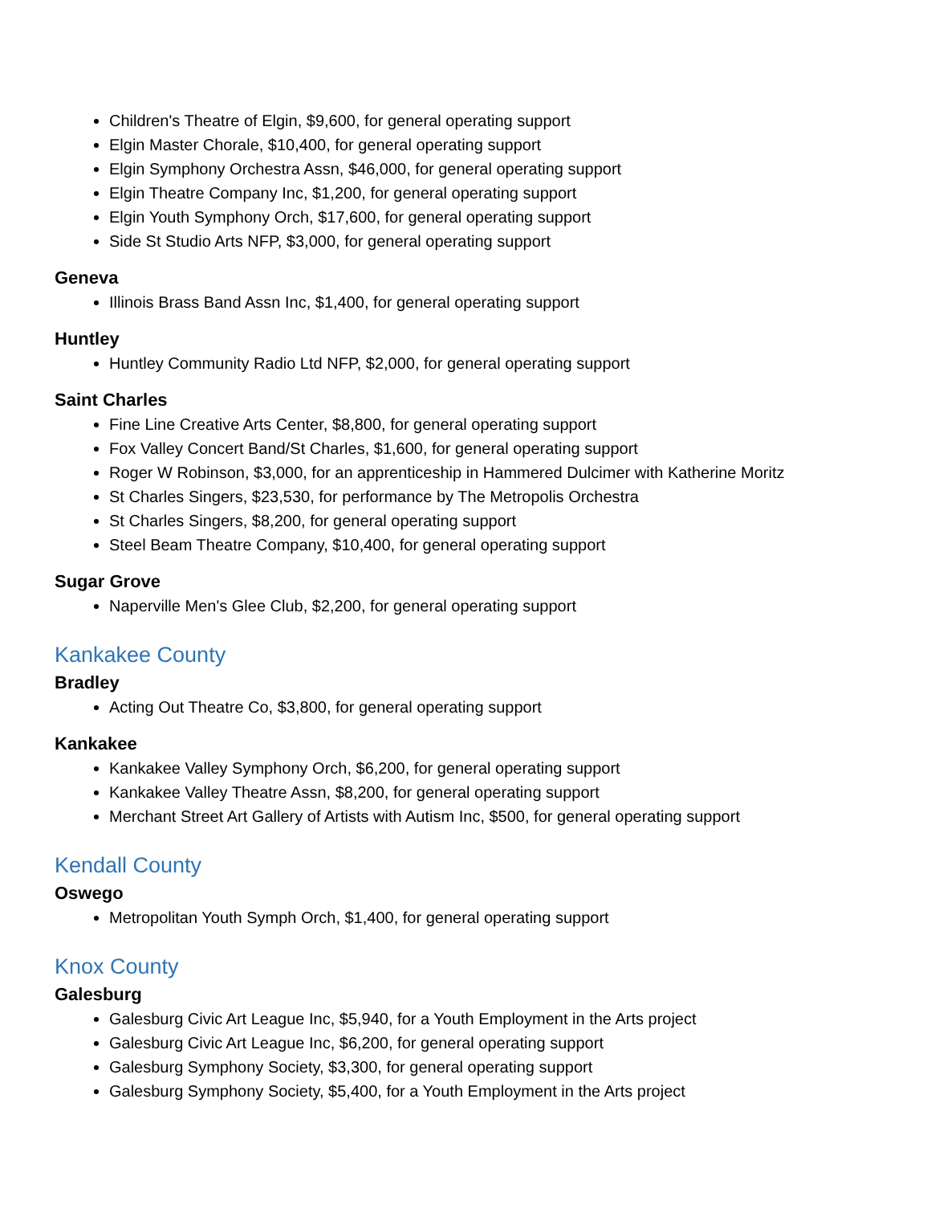Children's Theatre of Elgin, $9,600, for general operating support
Elgin Master Chorale, $10,400, for general operating support
Elgin Symphony Orchestra Assn, $46,000, for general operating support
Elgin Theatre Company Inc, $1,200, for general operating support
Elgin Youth Symphony Orch, $17,600, for general operating support
Side St Studio Arts NFP, $3,000, for general operating support
Geneva
Illinois Brass Band Assn Inc, $1,400, for general operating support
Huntley
Huntley Community Radio Ltd NFP, $2,000, for general operating support
Saint Charles
Fine Line Creative Arts Center, $8,800, for general operating support
Fox Valley Concert Band/St Charles, $1,600, for general operating support
Roger W Robinson, $3,000, for an apprenticeship in Hammered Dulcimer with Katherine Moritz
St Charles Singers, $23,530, for performance by The Metropolis Orchestra
St Charles Singers, $8,200, for general operating support
Steel Beam Theatre Company, $10,400, for general operating support
Sugar Grove
Naperville Men's Glee Club, $2,200, for general operating support
Kankakee County
Bradley
Acting Out Theatre Co, $3,800, for general operating support
Kankakee
Kankakee Valley Symphony Orch, $6,200, for general operating support
Kankakee Valley Theatre Assn, $8,200, for general operating support
Merchant Street Art Gallery of Artists with Autism Inc, $500, for general operating support
Kendall County
Oswego
Metropolitan Youth Symph Orch, $1,400, for general operating support
Knox County
Galesburg
Galesburg Civic Art League Inc, $5,940, for a Youth Employment in the Arts project
Galesburg Civic Art League Inc, $6,200, for general operating support
Galesburg Symphony Society, $3,300, for general operating support
Galesburg Symphony Society, $5,400, for a Youth Employment in the Arts project